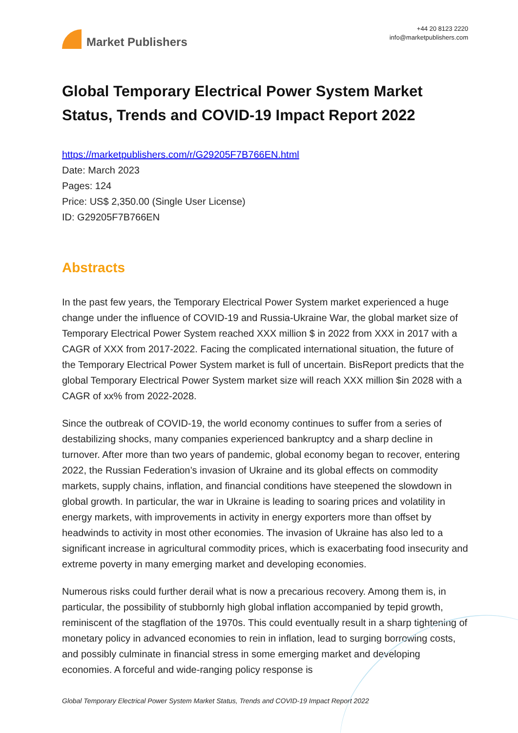Market Publishers
+44 20 8123 2220
info@marketpublishers.com
Global Temporary Electrical Power System Market Status, Trends and COVID-19 Impact Report 2022
https://marketpublishers.com/r/G29205F7B766EN.html
Date: March 2023
Pages: 124
Price: US$ 2,350.00 (Single User License)
ID: G29205F7B766EN
Abstracts
In the past few years, the Temporary Electrical Power System market experienced a huge change under the influence of COVID-19 and Russia-Ukraine War, the global market size of Temporary Electrical Power System reached XXX million $ in 2022 from XXX in 2017 with a CAGR of XXX from 2017-2022. Facing the complicated international situation, the future of the Temporary Electrical Power System market is full of uncertain. BisReport predicts that the global Temporary Electrical Power System market size will reach XXX million $in 2028 with a CAGR of xx% from 2022-2028.
Since the outbreak of COVID-19, the world economy continues to suffer from a series of destabilizing shocks, many companies experienced bankruptcy and a sharp decline in turnover. After more than two years of pandemic, global economy began to recover, entering 2022, the Russian Federation’s invasion of Ukraine and its global effects on commodity markets, supply chains, inflation, and financial conditions have steepened the slowdown in global growth. In particular, the war in Ukraine is leading to soaring prices and volatility in energy markets, with improvements in activity in energy exporters more than offset by headwinds to activity in most other economies. The invasion of Ukraine has also led to a significant increase in agricultural commodity prices, which is exacerbating food insecurity and extreme poverty in many emerging market and developing economies.
Numerous risks could further derail what is now a precarious recovery. Among them is, in particular, the possibility of stubbornly high global inflation accompanied by tepid growth, reminiscent of the stagflation of the 1970s. This could eventually result in a sharp tightening of monetary policy in advanced economies to rein in inflation, lead to surging borrowing costs, and possibly culminate in financial stress in some emerging market and developing economies. A forceful and wide-ranging policy response is
Global Temporary Electrical Power System Market Status, Trends and COVID-19 Impact Report 2022